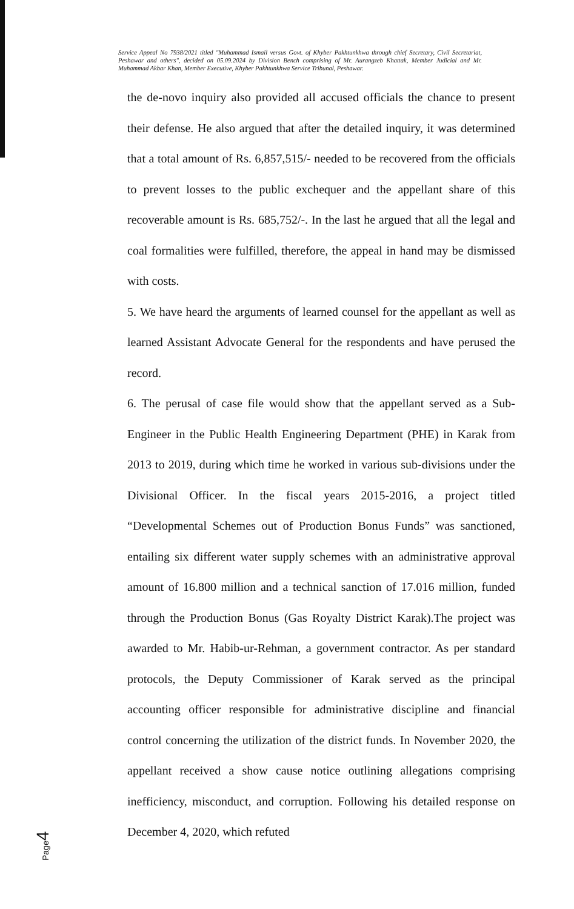Service Appeal No 7938/2021 titled "Muhammad Ismail versus Govt. of Khyber Pakhtunkhwa through chief Secretary, Civil Secretariat, Peshawar and others", decided on 05.09.2024 by Division Bench comprising of Mr. Aurangzeb Khattak, Member Judicial and Mr. Muhammad Akbar Khan, Member Executive, Khyber Pakhtunkhwa Service Tribunal, Peshawar.
the de-novo inquiry also provided all accused officials the chance to present their defense. He also argued that after the detailed inquiry, it was determined that a total amount of Rs. 6,857,515/- needed to be recovered from the officials to prevent losses to the public exchequer and the appellant share of this recoverable amount is Rs. 685,752/-. In the last he argued that all the legal and coal formalities were fulfilled, therefore, the appeal in hand may be dismissed with costs.
5. We have heard the arguments of learned counsel for the appellant as well as learned Assistant Advocate General for the respondents and have perused the record.
6. The perusal of case file would show that the appellant served as a Sub-Engineer in the Public Health Engineering Department (PHE) in Karak from 2013 to 2019, during which time he worked in various sub-divisions under the Divisional Officer. In the fiscal years 2015-2016, a project titled “Developmental Schemes out of Production Bonus Funds” was sanctioned, entailing six different water supply schemes with an administrative approval amount of 16.800 million and a technical sanction of 17.016 million, funded through the Production Bonus (Gas Royalty District Karak).The project was awarded to Mr. Habib-ur-Rehman, a government contractor. As per standard protocols, the Deputy Commissioner of Karak served as the principal accounting officer responsible for administrative discipline and financial control concerning the utilization of the district funds. In November 2020, the appellant received a show cause notice outlining allegations comprising inefficiency, misconduct, and corruption. Following his detailed response on December 4, 2020, which refuted
Page4